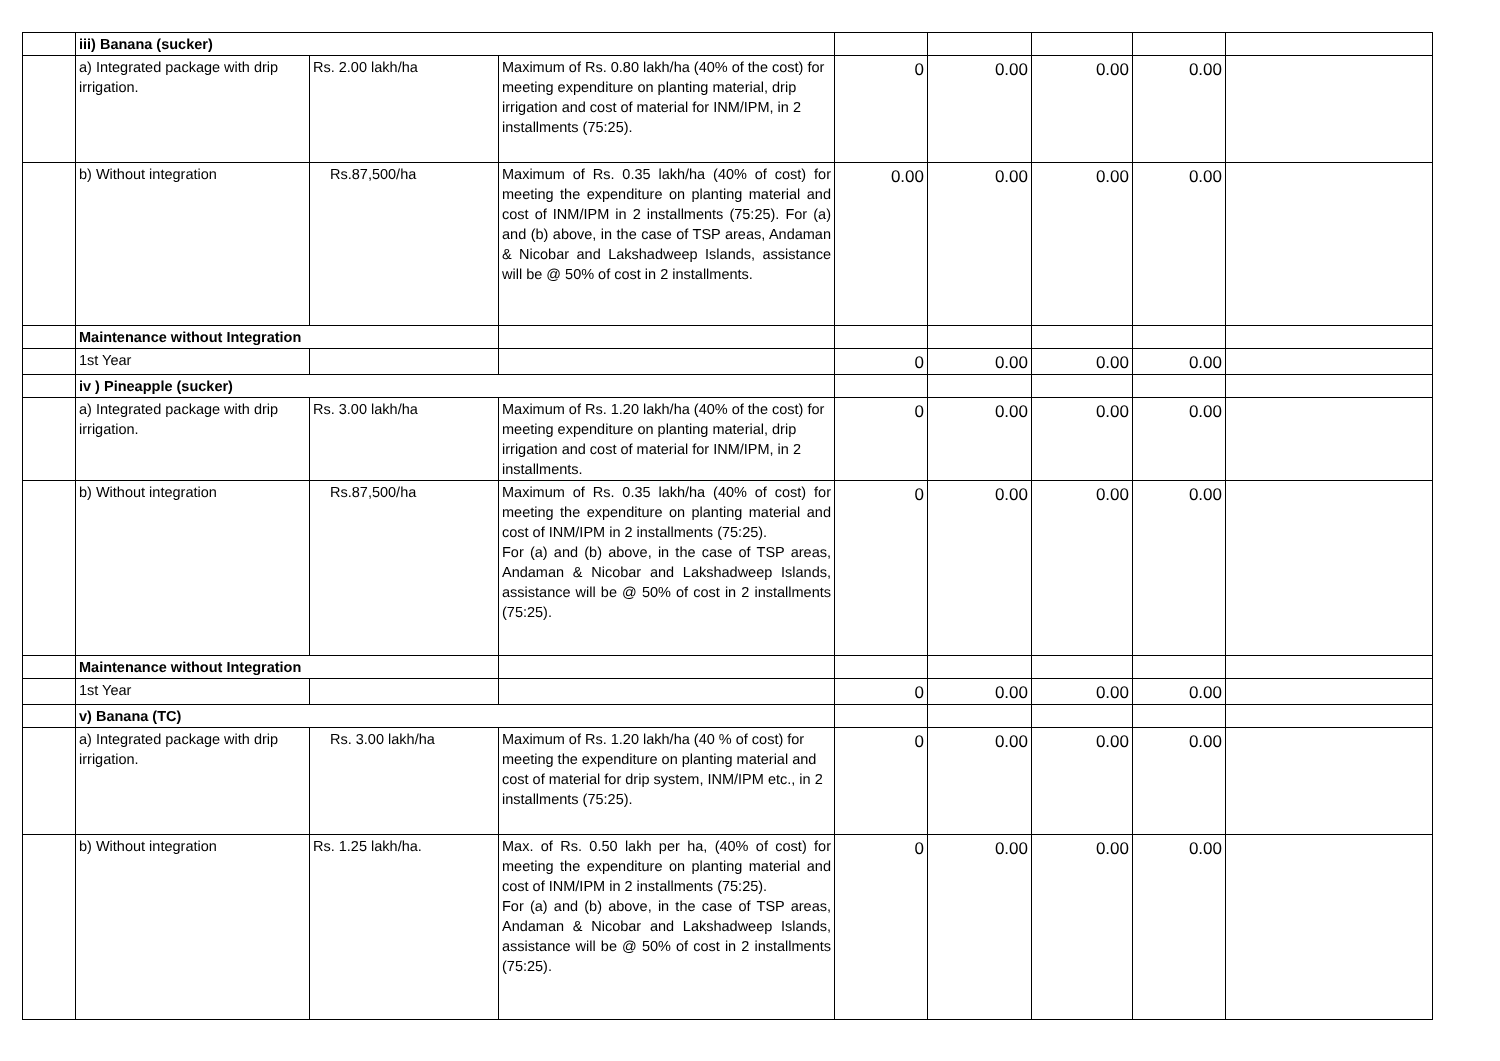| | iii) Banana (sucker) | | | | | | | |
| | a) Integrated package with drip irrigation. | Rs. 2.00 lakh/ha | Maximum of Rs. 0.80 lakh/ha (40% of the cost) for meeting expenditure on planting material, drip irrigation and cost of material for INM/IPM, in 2 installments (75:25). | 0 | 0.00 | 0.00 | 0.00 | |
| | b) Without integration | Rs.87,500/ha | Maximum of Rs. 0.35 lakh/ha (40% of cost) for meeting the expenditure on planting material and cost of INM/IPM in 2 installments (75:25). For (a) and (b) above, in the case of TSP areas, Andaman & Nicobar and Lakshadweep Islands, assistance will be @ 50% of cost in 2 installments. | 0.00 | 0.00 | 0.00 | 0.00 | |
| | Maintenance without Integration | | | | | | | |
| | 1st Year | | | 0 | 0.00 | 0.00 | 0.00 | |
| | iv ) Pineapple (sucker) | | | | | | | |
| | a) Integrated package with drip irrigation. | Rs. 3.00 lakh/ha | Maximum of Rs. 1.20 lakh/ha (40% of the cost) for meeting expenditure on planting material, drip irrigation and cost of material for INM/IPM, in 2 installments. | 0 | 0.00 | 0.00 | 0.00 | |
| | b) Without integration | Rs.87,500/ha | Maximum of Rs. 0.35 lakh/ha (40% of cost) for meeting the expenditure on planting material and cost of INM/IPM in 2 installments (75:25). For (a) and (b) above, in the case of TSP areas, Andaman & Nicobar and Lakshadweep Islands, assistance will be @ 50% of cost in 2 installments (75:25). | 0 | 0.00 | 0.00 | 0.00 | |
| | Maintenance without Integration | | | | | | | |
| | 1st Year | | | 0 | 0.00 | 0.00 | 0.00 | |
| | v) Banana (TC) | | | | | | | |
| | a) Integrated package with drip irrigation. | Rs. 3.00 lakh/ha | Maximum of Rs. 1.20 lakh/ha (40 % of cost) for meeting the expenditure on planting material and cost of material for drip system, INM/IPM etc., in 2 installments (75:25). | 0 | 0.00 | 0.00 | 0.00 | |
| | b) Without integration | Rs. 1.25 lakh/ha. | Max. of Rs. 0.50 lakh per ha, (40% of cost) for meeting the expenditure on planting material and cost of INM/IPM in 2 installments (75:25). For (a) and (b) above, in the case of TSP areas, Andaman & Nicobar and Lakshadweep Islands, assistance will be @ 50% of cost in 2 installments (75:25). | 0 | 0.00 | 0.00 | 0.00 | |